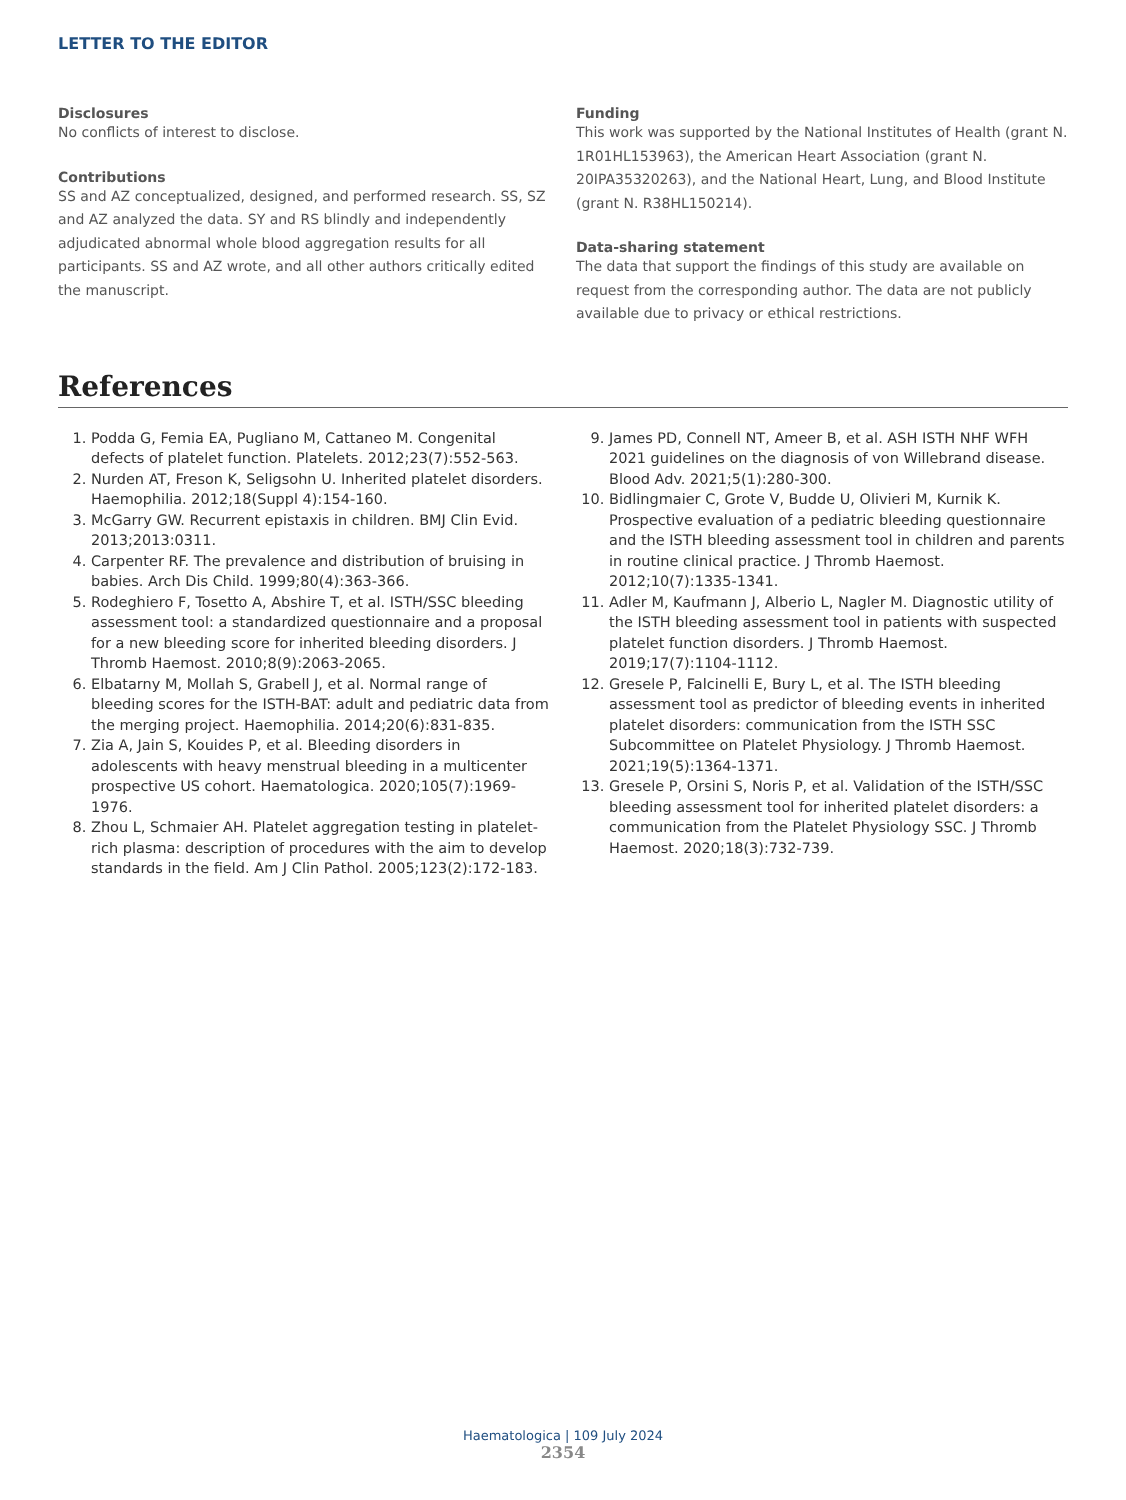LETTER TO THE EDITOR
Disclosures
No conflicts of interest to disclose.
Contributions
SS and AZ conceptualized, designed, and performed research. SS, SZ and AZ analyzed the data. SY and RS blindly and independently adjudicated abnormal whole blood aggregation results for all participants. SS and AZ wrote, and all other authors critically edited the manuscript.
Funding
This work was supported by the National Institutes of Health (grant N. 1R01HL153963), the American Heart Association (grant N. 20IPA35320263), and the National Heart, Lung, and Blood Institute (grant N. R38HL150214).
Data-sharing statement
The data that support the findings of this study are available on request from the corresponding author. The data are not publicly available due to privacy or ethical restrictions.
References
1. Podda G, Femia EA, Pugliano M, Cattaneo M. Congenital defects of platelet function. Platelets. 2012;23(7):552-563.
2. Nurden AT, Freson K, Seligsohn U. Inherited platelet disorders. Haemophilia. 2012;18(Suppl 4):154-160.
3. McGarry GW. Recurrent epistaxis in children. BMJ Clin Evid. 2013;2013:0311.
4. Carpenter RF. The prevalence and distribution of bruising in babies. Arch Dis Child. 1999;80(4):363-366.
5. Rodeghiero F, Tosetto A, Abshire T, et al. ISTH/SSC bleeding assessment tool: a standardized questionnaire and a proposal for a new bleeding score for inherited bleeding disorders. J Thromb Haemost. 2010;8(9):2063-2065.
6. Elbatarny M, Mollah S, Grabell J, et al. Normal range of bleeding scores for the ISTH-BAT: adult and pediatric data from the merging project. Haemophilia. 2014;20(6):831-835.
7. Zia A, Jain S, Kouides P, et al. Bleeding disorders in adolescents with heavy menstrual bleeding in a multicenter prospective US cohort. Haematologica. 2020;105(7):1969-1976.
8. Zhou L, Schmaier AH. Platelet aggregation testing in platelet-rich plasma: description of procedures with the aim to develop standards in the field. Am J Clin Pathol. 2005;123(2):172-183.
9. James PD, Connell NT, Ameer B, et al. ASH ISTH NHF WFH 2021 guidelines on the diagnosis of von Willebrand disease. Blood Adv. 2021;5(1):280-300.
10. Bidlingmaier C, Grote V, Budde U, Olivieri M, Kurnik K. Prospective evaluation of a pediatric bleeding questionnaire and the ISTH bleeding assessment tool in children and parents in routine clinical practice. J Thromb Haemost. 2012;10(7):1335-1341.
11. Adler M, Kaufmann J, Alberio L, Nagler M. Diagnostic utility of the ISTH bleeding assessment tool in patients with suspected platelet function disorders. J Thromb Haemost. 2019;17(7):1104-1112.
12. Gresele P, Falcinelli E, Bury L, et al. The ISTH bleeding assessment tool as predictor of bleeding events in inherited platelet disorders: communication from the ISTH SSC Subcommittee on Platelet Physiology. J Thromb Haemost. 2021;19(5):1364-1371.
13. Gresele P, Orsini S, Noris P, et al. Validation of the ISTH/SSC bleeding assessment tool for inherited platelet disorders: a communication from the Platelet Physiology SSC. J Thromb Haemost. 2020;18(3):732-739.
Haematologica | 109 July 2024
2354